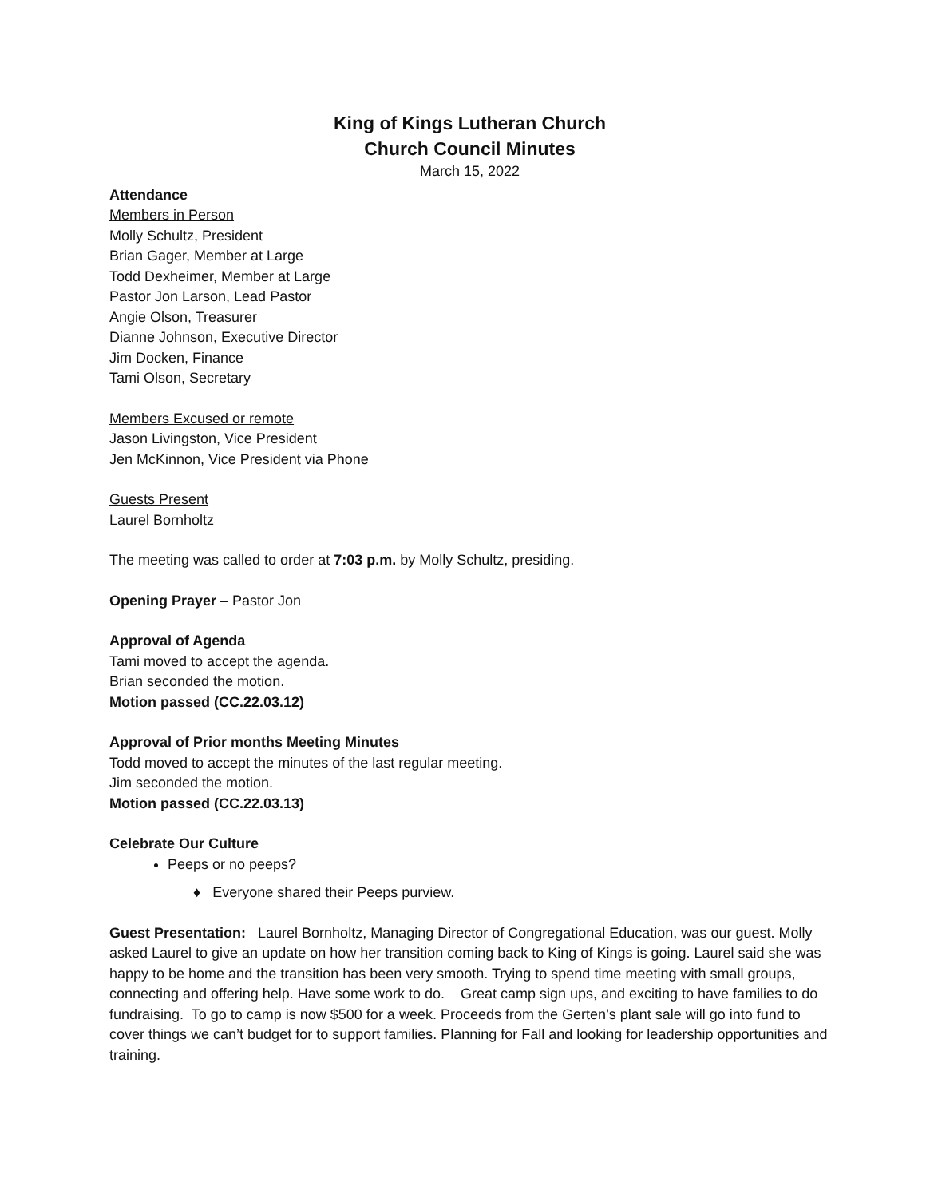King of Kings Lutheran Church
Church Council Minutes
March 15, 2022
Attendance
Members in Person
Molly Schultz, President
Brian Gager, Member at Large
Todd Dexheimer, Member at Large
Pastor Jon Larson, Lead Pastor
Angie Olson, Treasurer
Dianne Johnson, Executive Director
Jim Docken, Finance
Tami Olson, Secretary
Members Excused or remote
Jason Livingston, Vice President
Jen McKinnon, Vice President via Phone
Guests Present
Laurel Bornholtz
The meeting was called to order at 7:03 p.m. by Molly Schultz, presiding.
Opening Prayer – Pastor Jon
Approval of Agenda
Tami moved to accept the agenda.
Brian seconded the motion.
Motion passed (CC.22.03.12)
Approval of Prior months Meeting Minutes
Todd moved to accept the minutes of the last regular meeting.
Jim seconded the motion.
Motion passed (CC.22.03.13)
Celebrate Our Culture
Peeps or no peeps?
♦ Everyone shared their Peeps purview.
Guest Presentation: Laurel Bornholtz, Managing Director of Congregational Education, was our guest. Molly asked Laurel to give an update on how her transition coming back to King of Kings is going. Laurel said she was happy to be home and the transition has been very smooth. Trying to spend time meeting with small groups, connecting and offering help. Have some work to do. Great camp sign ups, and exciting to have families to do fundraising. To go to camp is now $500 for a week. Proceeds from the Gerten’s plant sale will go into fund to cover things we can’t budget for to support families. Planning for Fall and looking for leadership opportunities and training.